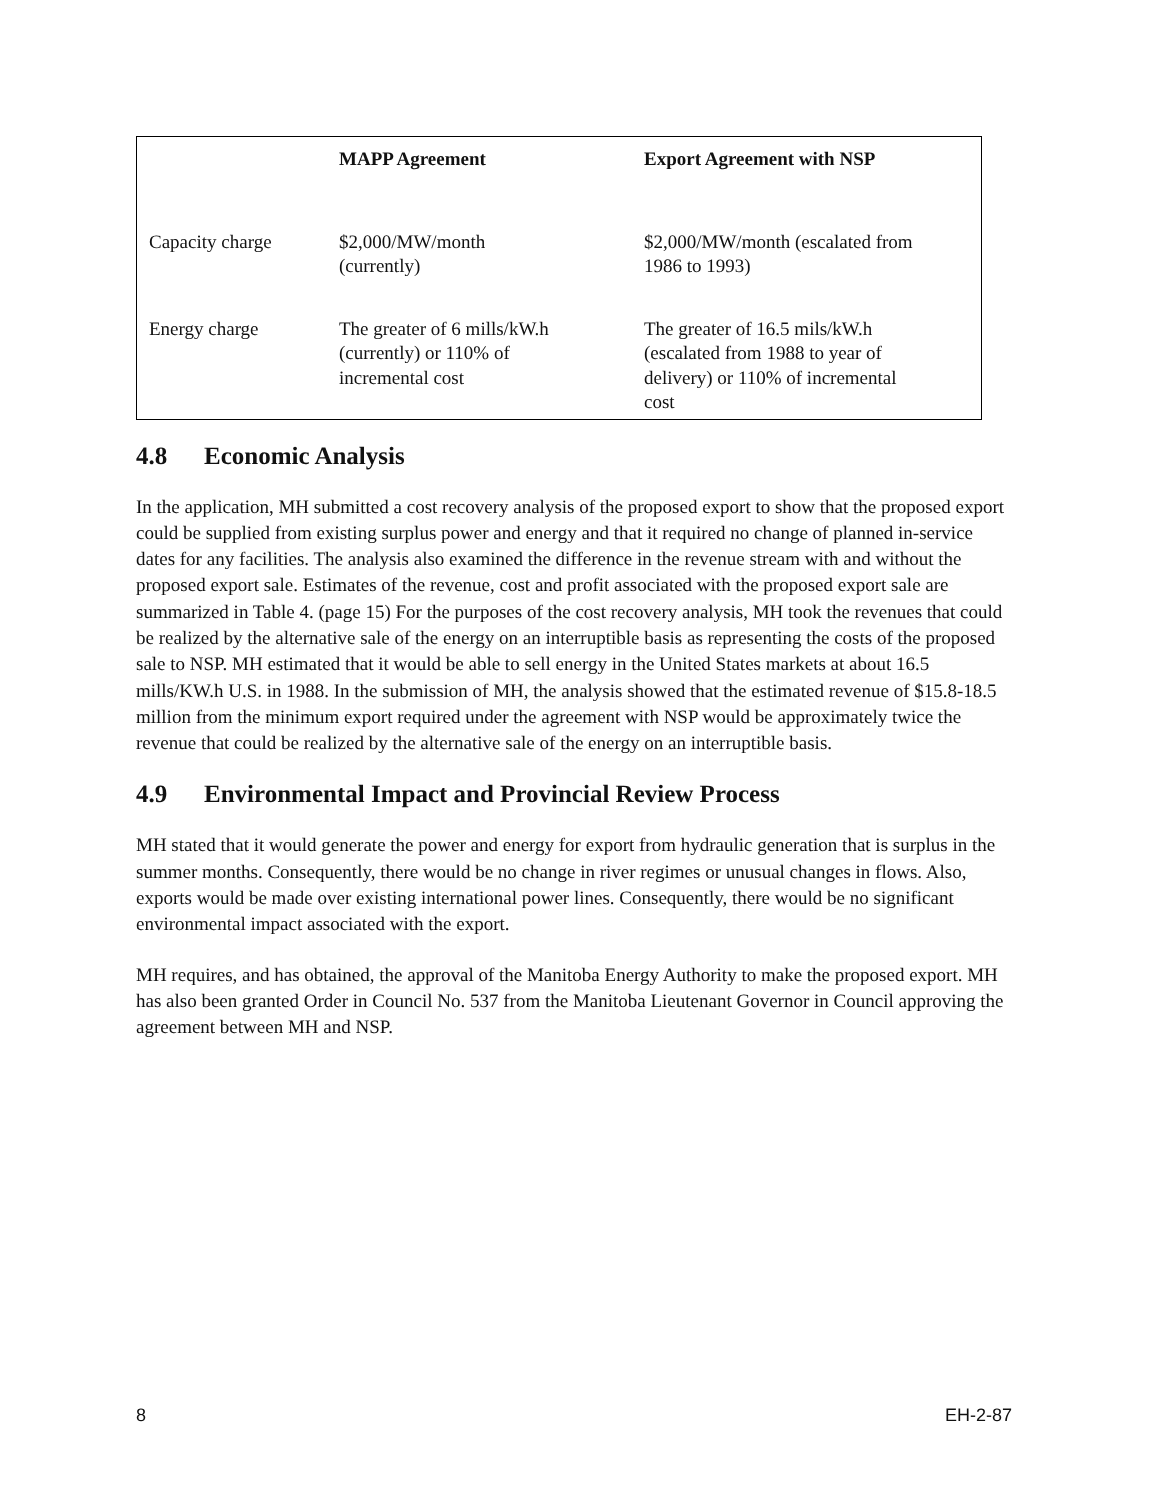| | MAPP Agreement | Export Agreement with NSP |
| --- | --- | --- |
| Capacity charge | $2,000/MW/month (currently) | $2,000/MW/month (escalated from 1986 to 1993) |
| Energy charge | The greater of 6 mills/kW.h (currently) or 110% of incremental cost | The greater of 16.5 mils/kW.h (escalated from 1988 to year of delivery) or 110% of incremental cost |
4.8 Economic Analysis
In the application, MH submitted a cost recovery analysis of the proposed export to show that the proposed export could be supplied from existing surplus power and energy and that it required no change of planned in-service dates for any facilities. The analysis also examined the difference in the revenue stream with and without the proposed export sale. Estimates of the revenue, cost and profit associated with the proposed export sale are summarized in Table 4. (page 15) For the purposes of the cost recovery analysis, MH took the revenues that could be realized by the alternative sale of the energy on an interruptible basis as representing the costs of the proposed sale to NSP. MH estimated that it would be able to sell energy in the United States markets at about 16.5 mills/KW.h U.S. in 1988. In the submission of MH, the analysis showed that the estimated revenue of $15.8-18.5 million from the minimum export required under the agreement with NSP would be approximately twice the revenue that could be realized by the alternative sale of the energy on an interruptible basis.
4.9 Environmental Impact and Provincial Review Process
MH stated that it would generate the power and energy for export from hydraulic generation that is surplus in the summer months. Consequently, there would be no change in river regimes or unusual changes in flows. Also, exports would be made over existing international power lines. Consequently, there would be no significant environmental impact associated with the export.
MH requires, and has obtained, the approval of the Manitoba Energy Authority to make the proposed export. MH has also been granted Order in Council No. 537 from the Manitoba Lieutenant Governor in Council approving the agreement between MH and NSP.
8 EH-2-87